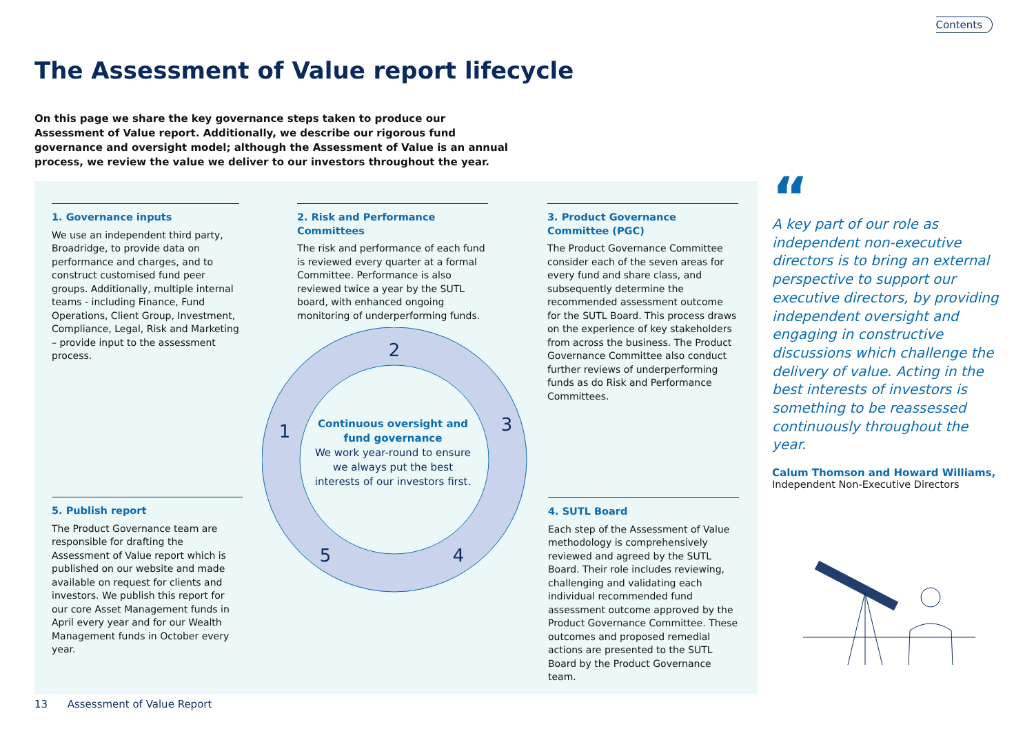Contents
The Assessment of Value report lifecycle
On this page we share the key governance steps taken to produce our Assessment of Value report. Additionally, we describe our rigorous fund governance and oversight model; although the Assessment of Value is an annual process, we review the value we deliver to our investors throughout the year.
2
3
4
5
1
1. Governance inputs
We use an independent third party, Broadridge, to provide data on performance and charges, and to construct customised fund peer groups. Additionally, multiple internal teams - including Finance, Fund Operations, Client Group, Investment, Compliance, Legal, Risk and Marketing – provide input to the assessment process.
2. Risk and Performance Committees
The risk and performance of each fund is reviewed every quarter at a formal Committee. Performance is also reviewed twice a year by the SUTL board, with enhanced ongoing monitoring of underperforming funds.
3. Product Governance Committee (PGC)
The Product Governance Committee consider each of the seven areas for every fund and share class, and subsequently determine the recommended assessment outcome for the SUTL Board. This process draws on the experience of key stakeholders from across the business. The Product Governance Committee also conduct further reviews of underperforming funds as do Risk and Performance Committees.
Continuous oversight and fund governance
We work year-round to ensure we always put the best interests of our investors first.
5. Publish report
The Product Governance team are responsible for drafting the Assessment of Value report which is published on our website and made available on request for clients and investors. We publish this report for our core Asset Management funds in April every year and for our Wealth Management funds in October every year.
4. SUTL Board
Each step of the Assessment of Value methodology is comprehensively reviewed and agreed by the SUTL Board. Their role includes reviewing, challenging and validating each individual recommended fund assessment outcome approved by the Product Governance Committee. These outcomes and proposed remedial actions are presented to the SUTL Board by the Product Governance team.
“
A key part of our role as independent non-executive directors is to bring an external perspective to support our executive directors, by providing independent oversight and engaging in constructive discussions which challenge the delivery of value. Acting in the best interests of investors is something to be reassessed continuously throughout the year.
Calum Thomson and Howard Williams,
Independent Non-Executive Directors
13 Assessment of Value Report